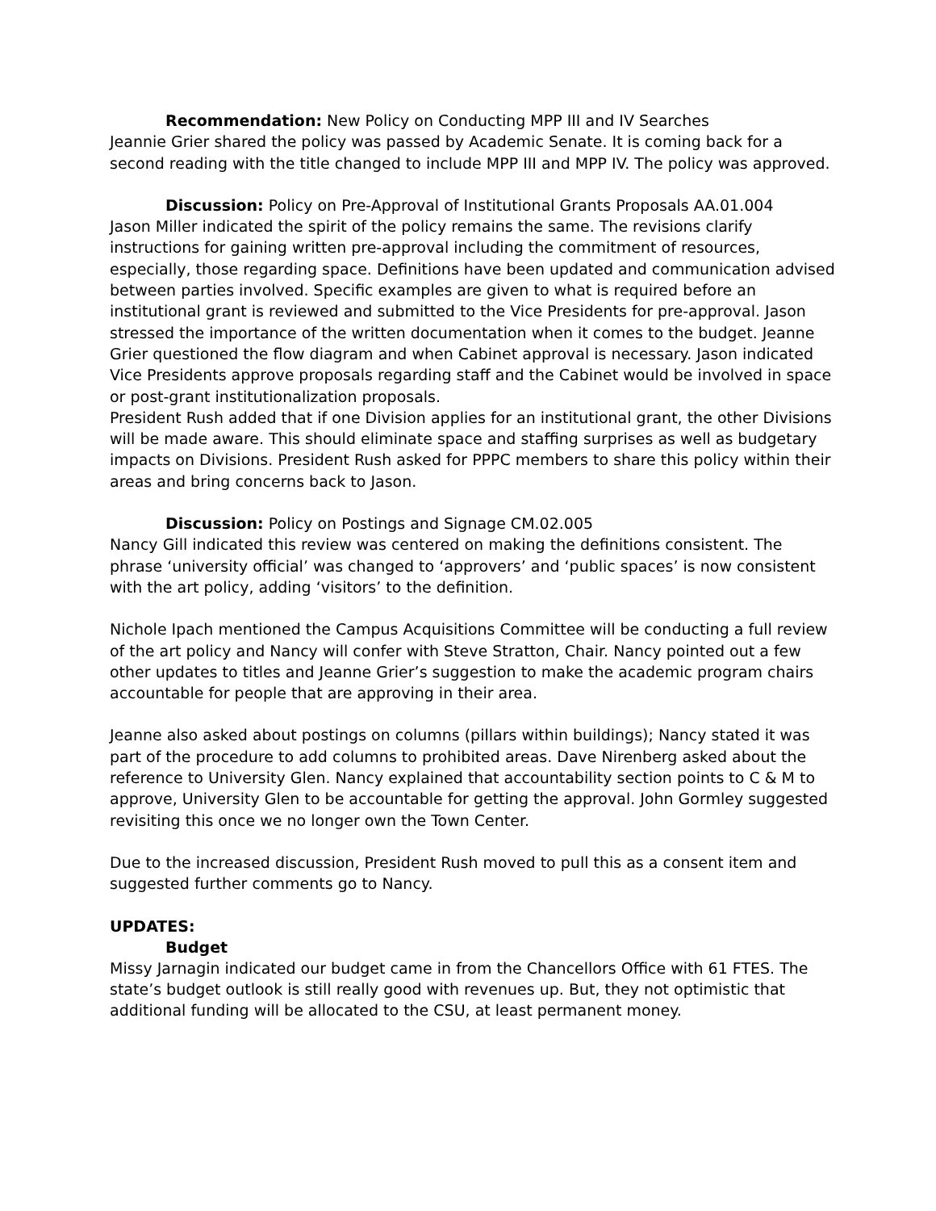Recommendation: New Policy on Conducting MPP III and IV Searches
Jeannie Grier shared the policy was passed by Academic Senate. It is coming back for a second reading with the title changed to include MPP III and MPP IV. The policy was approved.
Discussion: Policy on Pre-Approval of Institutional Grants Proposals AA.01.004
Jason Miller indicated the spirit of the policy remains the same. The revisions clarify instructions for gaining written pre-approval including the commitment of resources, especially, those regarding space. Definitions have been updated and communication advised between parties involved. Specific examples are given to what is required before an institutional grant is reviewed and submitted to the Vice Presidents for pre-approval. Jason stressed the importance of the written documentation when it comes to the budget. Jeanne Grier questioned the flow diagram and when Cabinet approval is necessary. Jason indicated Vice Presidents approve proposals regarding staff and the Cabinet would be involved in space or post-grant institutionalization proposals.
President Rush added that if one Division applies for an institutional grant, the other Divisions will be made aware. This should eliminate space and staffing surprises as well as budgetary impacts on Divisions. President Rush asked for PPPC members to share this policy within their areas and bring concerns back to Jason.
Discussion: Policy on Postings and Signage CM.02.005
Nancy Gill indicated this review was centered on making the definitions consistent. The phrase ‘university official’ was changed to ‘approvers’ and ‘public spaces’ is now consistent with the art policy, adding ‘visitors’ to the definition.
Nichole Ipach mentioned the Campus Acquisitions Committee will be conducting a full review of the art policy and Nancy will confer with Steve Stratton, Chair. Nancy pointed out a few other updates to titles and Jeanne Grier’s suggestion to make the academic program chairs accountable for people that are approving in their area.
Jeanne also asked about postings on columns (pillars within buildings); Nancy stated it was part of the procedure to add columns to prohibited areas. Dave Nirenberg asked about the reference to University Glen. Nancy explained that accountability section points to C & M to approve, University Glen to be accountable for getting the approval. John Gormley suggested revisiting this once we no longer own the Town Center.
Due to the increased discussion, President Rush moved to pull this as a consent item and suggested further comments go to Nancy.
UPDATES:
Budget
Missy Jarnagin indicated our budget came in from the Chancellors Office with 61 FTES. The state’s budget outlook is still really good with revenues up. But, they not optimistic that additional funding will be allocated to the CSU, at least permanent money.